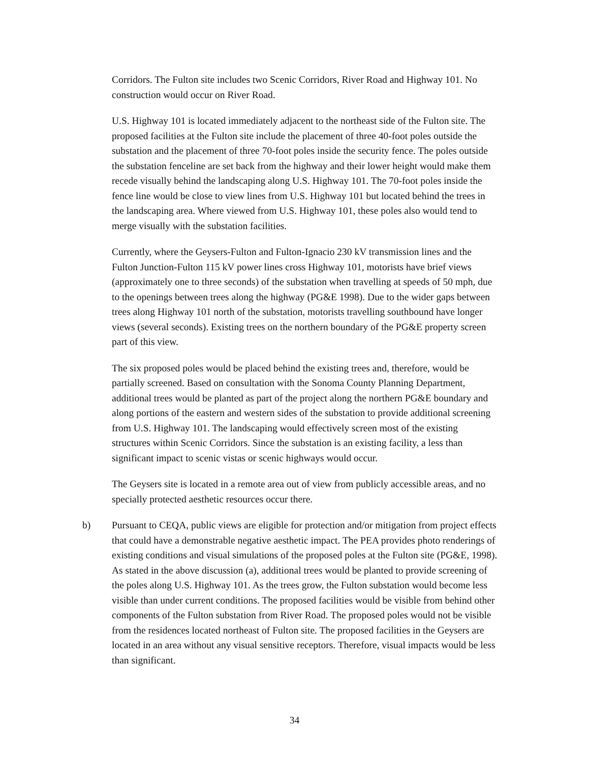Corridors. The Fulton site includes two Scenic Corridors, River Road and Highway 101. No construction would occur on River Road.
U.S. Highway 101 is located immediately adjacent to the northeast side of the Fulton site. The proposed facilities at the Fulton site include the placement of three 40-foot poles outside the substation and the placement of three 70-foot poles inside the security fence. The poles outside the substation fenceline are set back from the highway and their lower height would make them recede visually behind the landscaping along U.S. Highway 101. The 70-foot poles inside the fence line would be close to view lines from U.S. Highway 101 but located behind the trees in the landscaping area. Where viewed from U.S. Highway 101, these poles also would tend to merge visually with the substation facilities.
Currently, where the Geysers-Fulton and Fulton-Ignacio 230 kV transmission lines and the Fulton Junction-Fulton 115 kV power lines cross Highway 101, motorists have brief views (approximately one to three seconds) of the substation when travelling at speeds of 50 mph, due to the openings between trees along the highway (PG&E 1998). Due to the wider gaps between trees along Highway 101 north of the substation, motorists travelling southbound have longer views (several seconds). Existing trees on the northern boundary of the PG&E property screen part of this view.
The six proposed poles would be placed behind the existing trees and, therefore, would be partially screened. Based on consultation with the Sonoma County Planning Department, additional trees would be planted as part of the project along the northern PG&E boundary and along portions of the eastern and western sides of the substation to provide additional screening from U.S. Highway 101. The landscaping would effectively screen most of the existing structures within Scenic Corridors. Since the substation is an existing facility, a less than significant impact to scenic vistas or scenic highways would occur.
The Geysers site is located in a remote area out of view from publicly accessible areas, and no specially protected aesthetic resources occur there.
b) Pursuant to CEQA, public views are eligible for protection and/or mitigation from project effects that could have a demonstrable negative aesthetic impact. The PEA provides photo renderings of existing conditions and visual simulations of the proposed poles at the Fulton site (PG&E, 1998). As stated in the above discussion (a), additional trees would be planted to provide screening of the poles along U.S. Highway 101. As the trees grow, the Fulton substation would become less visible than under current conditions. The proposed facilities would be visible from behind other components of the Fulton substation from River Road. The proposed poles would not be visible from the residences located northeast of Fulton site. The proposed facilities in the Geysers are located in an area without any visual sensitive receptors. Therefore, visual impacts would be less than significant.
34